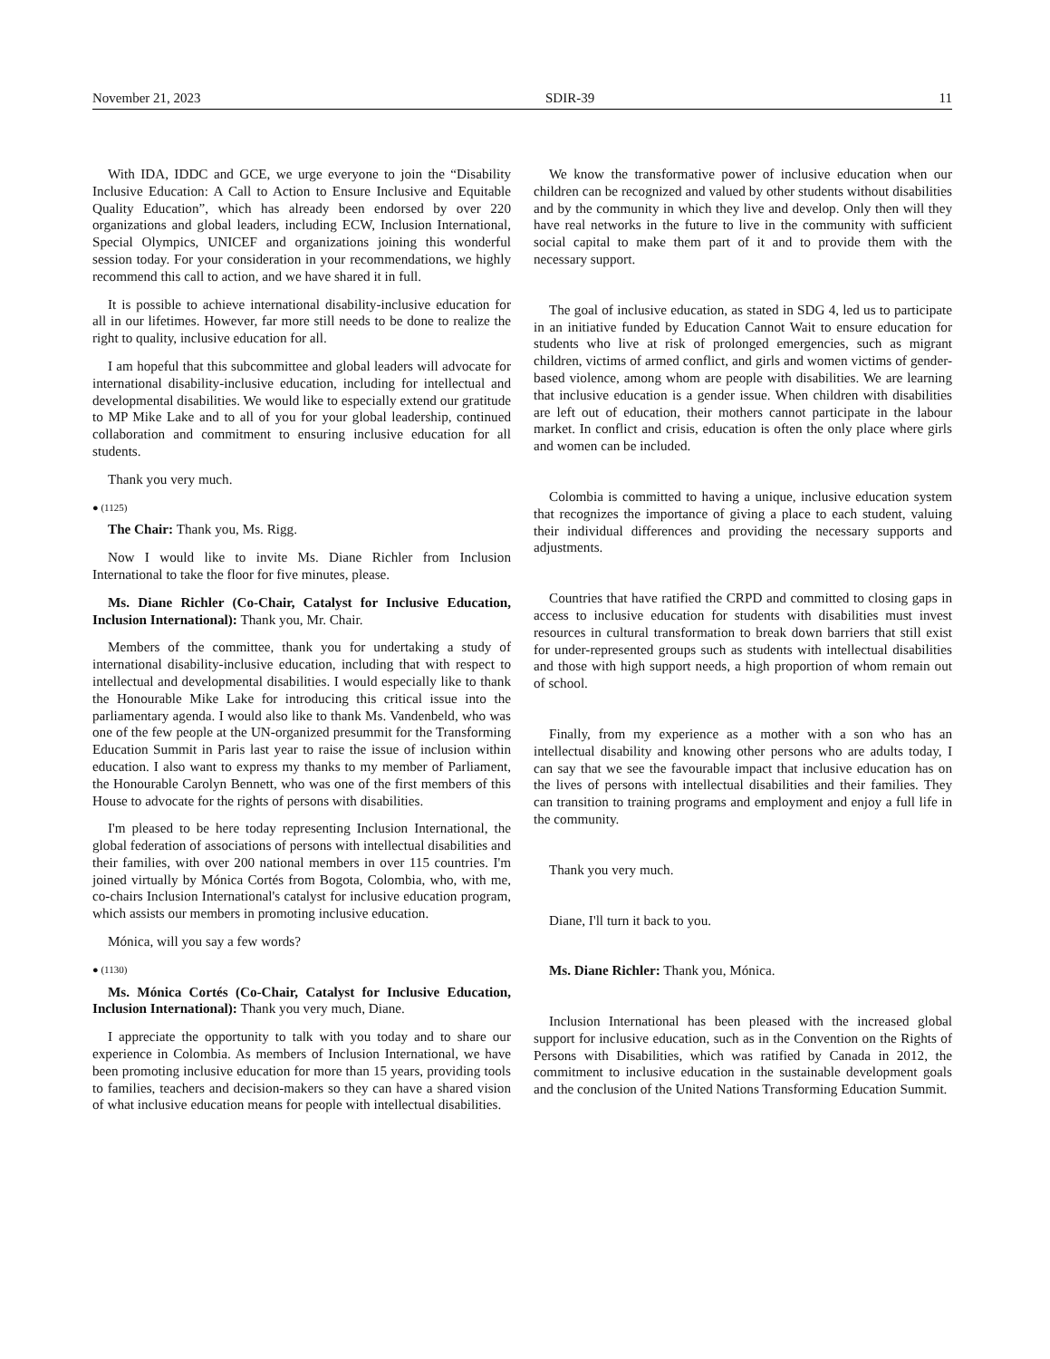November 21, 2023 SDIR-39 11
With IDA, IDDC and GCE, we urge everyone to join the “Disability Inclusive Education: A Call to Action to Ensure Inclusive and Equitable Quality Education”, which has already been endorsed by over 220 organizations and global leaders, including ECW, Inclusion International, Special Olympics, UNICEF and organizations joining this wonderful session today. For your consideration in your recommendations, we highly recommend this call to action, and we have shared it in full.
It is possible to achieve international disability-inclusive education for all in our lifetimes. However, far more still needs to be done to realize the right to quality, inclusive education for all.
I am hopeful that this subcommittee and global leaders will advocate for international disability-inclusive education, including for intellectual and developmental disabilities. We would like to especially extend our gratitude to MP Mike Lake and to all of you for your global leadership, continued collaboration and commitment to ensuring inclusive education for all students.
Thank you very much.
● (1125)
The Chair: Thank you, Ms. Rigg.
Now I would like to invite Ms. Diane Richler from Inclusion International to take the floor for five minutes, please.
Ms. Diane Richler (Co-Chair, Catalyst for Inclusive Education, Inclusion International): Thank you, Mr. Chair.
Members of the committee, thank you for undertaking a study of international disability-inclusive education, including that with respect to intellectual and developmental disabilities. I would especially like to thank the Honourable Mike Lake for introducing this critical issue into the parliamentary agenda. I would also like to thank Ms. Vandenbeld, who was one of the few people at the UN-organized presummit for the Transforming Education Summit in Paris last year to raise the issue of inclusion within education. I also want to express my thanks to my member of Parliament, the Honourable Carolyn Bennett, who was one of the first members of this House to advocate for the rights of persons with disabilities.
I'm pleased to be here today representing Inclusion International, the global federation of associations of persons with intellectual disabilities and their families, with over 200 national members in over 115 countries. I'm joined virtually by Mónica Cortés from Bogota, Colombia, who, with me, co-chairs Inclusion International's catalyst for inclusive education program, which assists our members in promoting inclusive education.
Mónica, will you say a few words?
● (1130)
Ms. Mónica Cortés (Co-Chair, Catalyst for Inclusive Education, Inclusion International): Thank you very much, Diane.
I appreciate the opportunity to talk with you today and to share our experience in Colombia. As members of Inclusion International, we have been promoting inclusive education for more than 15 years, providing tools to families, teachers and decision-makers so they can have a shared vision of what inclusive education means for people with intellectual disabilities.
We know the transformative power of inclusive education when our children can be recognized and valued by other students without disabilities and by the community in which they live and develop. Only then will they have real networks in the future to live in the community with sufficient social capital to make them part of it and to provide them with the necessary support.
The goal of inclusive education, as stated in SDG 4, led us to participate in an initiative funded by Education Cannot Wait to ensure education for students who live at risk of prolonged emergencies, such as migrant children, victims of armed conflict, and girls and women victims of gender-based violence, among whom are people with disabilities. We are learning that inclusive education is a gender issue. When children with disabilities are left out of education, their mothers cannot participate in the labour market. In conflict and crisis, education is often the only place where girls and women can be included.
Colombia is committed to having a unique, inclusive education system that recognizes the importance of giving a place to each student, valuing their individual differences and providing the necessary supports and adjustments.
Countries that have ratified the CRPD and committed to closing gaps in access to inclusive education for students with disabilities must invest resources in cultural transformation to break down barriers that still exist for under-represented groups such as students with intellectual disabilities and those with high support needs, a high proportion of whom remain out of school.
Finally, from my experience as a mother with a son who has an intellectual disability and knowing other persons who are adults today, I can say that we see the favourable impact that inclusive education has on the lives of persons with intellectual disabilities and their families. They can transition to training programs and employment and enjoy a full life in the community.
Thank you very much.
Diane, I'll turn it back to you.
Ms. Diane Richler: Thank you, Mónica.
Inclusion International has been pleased with the increased global support for inclusive education, such as in the Convention on the Rights of Persons with Disabilities, which was ratified by Canada in 2012, the commitment to inclusive education in the sustainable development goals and the conclusion of the United Nations Transforming Education Summit.